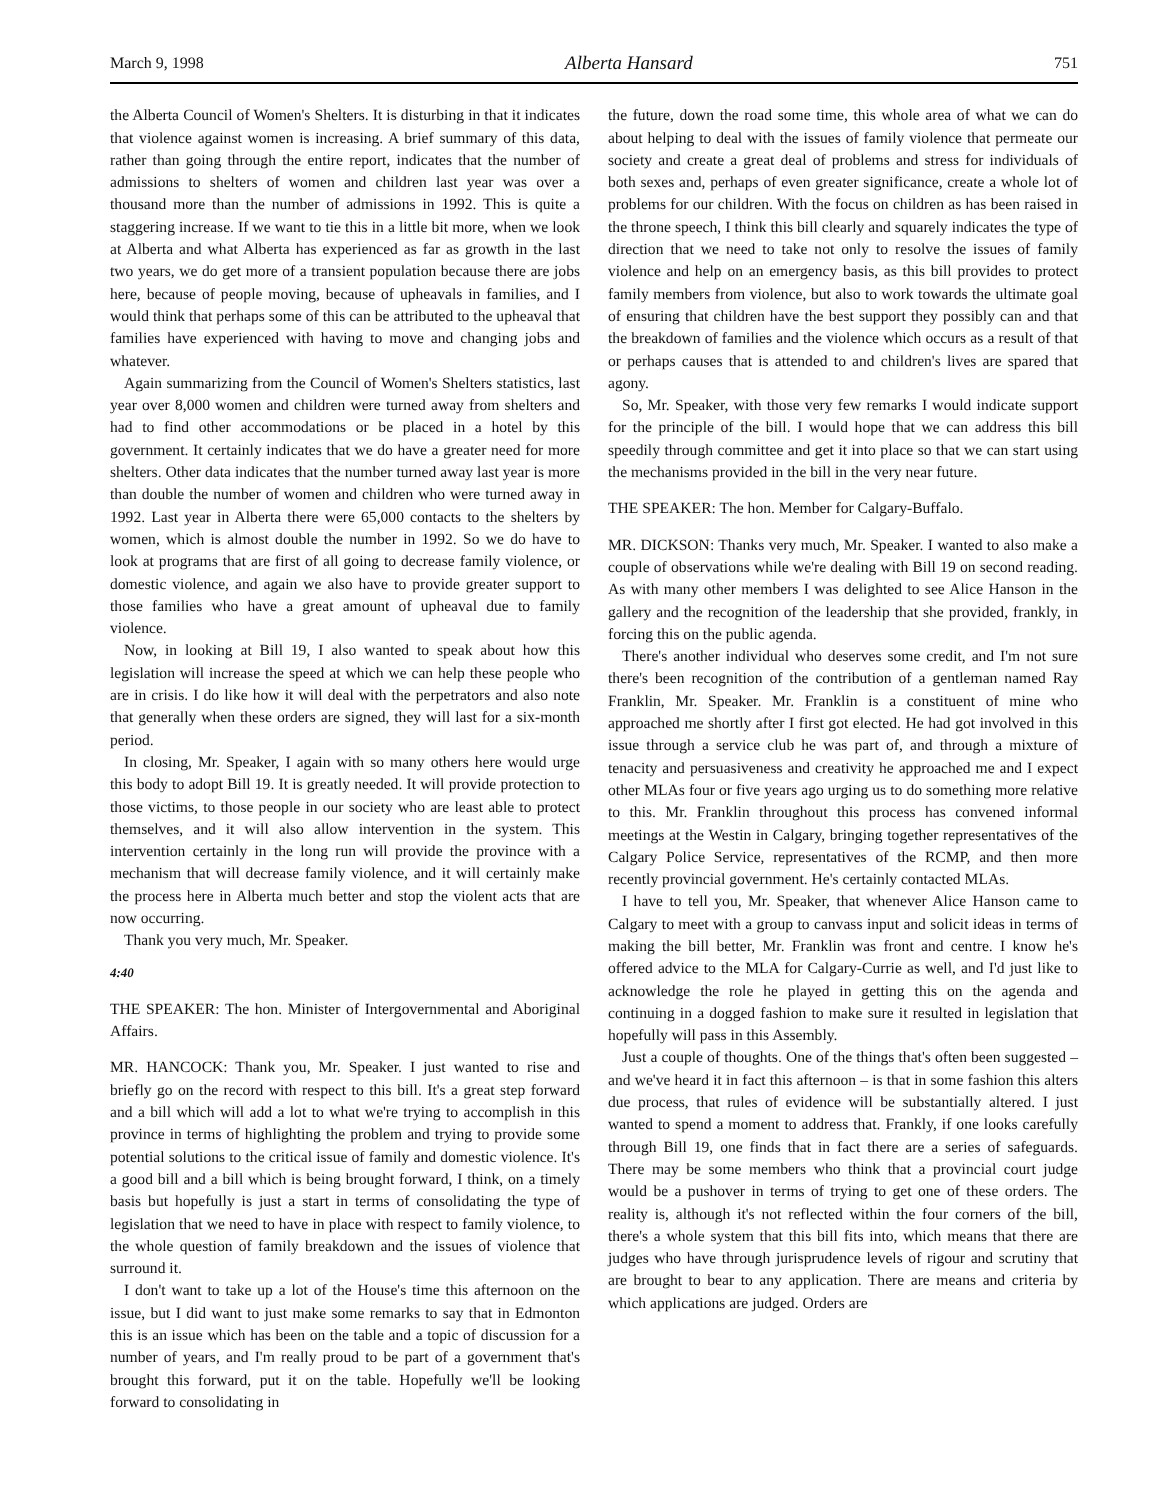March 9, 1998 Alberta Hansard 751
the Alberta Council of Women's Shelters. It is disturbing in that it indicates that violence against women is increasing. A brief summary of this data, rather than going through the entire report, indicates that the number of admissions to shelters of women and children last year was over a thousand more than the number of admissions in 1992. This is quite a staggering increase. If we want to tie this in a little bit more, when we look at Alberta and what Alberta has experienced as far as growth in the last two years, we do get more of a transient population because there are jobs here, because of people moving, because of upheavals in families, and I would think that perhaps some of this can be attributed to the upheaval that families have experienced with having to move and changing jobs and whatever.
Again summarizing from the Council of Women's Shelters statistics, last year over 8,000 women and children were turned away from shelters and had to find other accommodations or be placed in a hotel by this government. It certainly indicates that we do have a greater need for more shelters. Other data indicates that the number turned away last year is more than double the number of women and children who were turned away in 1992. Last year in Alberta there were 65,000 contacts to the shelters by women, which is almost double the number in 1992. So we do have to look at programs that are first of all going to decrease family violence, or domestic violence, and again we also have to provide greater support to those families who have a great amount of upheaval due to family violence.
Now, in looking at Bill 19, I also wanted to speak about how this legislation will increase the speed at which we can help these people who are in crisis. I do like how it will deal with the perpetrators and also note that generally when these orders are signed, they will last for a six-month period.
In closing, Mr. Speaker, I again with so many others here would urge this body to adopt Bill 19. It is greatly needed. It will provide protection to those victims, to those people in our society who are least able to protect themselves, and it will also allow intervention in the system. This intervention certainly in the long run will provide the province with a mechanism that will decrease family violence, and it will certainly make the process here in Alberta much better and stop the violent acts that are now occurring.
Thank you very much, Mr. Speaker.
4:40
THE SPEAKER: The hon. Minister of Intergovernmental and Aboriginal Affairs.
MR. HANCOCK: Thank you, Mr. Speaker. I just wanted to rise and briefly go on the record with respect to this bill. It's a great step forward and a bill which will add a lot to what we're trying to accomplish in this province in terms of highlighting the problem and trying to provide some potential solutions to the critical issue of family and domestic violence. It's a good bill and a bill which is being brought forward, I think, on a timely basis but hopefully is just a start in terms of consolidating the type of legislation that we need to have in place with respect to family violence, to the whole question of family breakdown and the issues of violence that surround it.
I don't want to take up a lot of the House's time this afternoon on the issue, but I did want to just make some remarks to say that in Edmonton this is an issue which has been on the table and a topic of discussion for a number of years, and I'm really proud to be part of a government that's brought this forward, put it on the table. Hopefully we'll be looking forward to consolidating in
the future, down the road some time, this whole area of what we can do about helping to deal with the issues of family violence that permeate our society and create a great deal of problems and stress for individuals of both sexes and, perhaps of even greater significance, create a whole lot of problems for our children. With the focus on children as has been raised in the throne speech, I think this bill clearly and squarely indicates the type of direction that we need to take not only to resolve the issues of family violence and help on an emergency basis, as this bill provides to protect family members from violence, but also to work towards the ultimate goal of ensuring that children have the best support they possibly can and that the breakdown of families and the violence which occurs as a result of that or perhaps causes that is attended to and children's lives are spared that agony.
So, Mr. Speaker, with those very few remarks I would indicate support for the principle of the bill. I would hope that we can address this bill speedily through committee and get it into place so that we can start using the mechanisms provided in the bill in the very near future.
THE SPEAKER: The hon. Member for Calgary-Buffalo.
MR. DICKSON: Thanks very much, Mr. Speaker. I wanted to also make a couple of observations while we're dealing with Bill 19 on second reading. As with many other members I was delighted to see Alice Hanson in the gallery and the recognition of the leadership that she provided, frankly, in forcing this on the public agenda.
There's another individual who deserves some credit, and I'm not sure there's been recognition of the contribution of a gentleman named Ray Franklin, Mr. Speaker. Mr. Franklin is a constituent of mine who approached me shortly after I first got elected. He had got involved in this issue through a service club he was part of, and through a mixture of tenacity and persuasiveness and creativity he approached me and I expect other MLAs four or five years ago urging us to do something more relative to this. Mr. Franklin throughout this process has convened informal meetings at the Westin in Calgary, bringing together representatives of the Calgary Police Service, representatives of the RCMP, and then more recently provincial government. He's certainly contacted MLAs.
I have to tell you, Mr. Speaker, that whenever Alice Hanson came to Calgary to meet with a group to canvass input and solicit ideas in terms of making the bill better, Mr. Franklin was front and centre. I know he's offered advice to the MLA for Calgary-Currie as well, and I'd just like to acknowledge the role he played in getting this on the agenda and continuing in a dogged fashion to make sure it resulted in legislation that hopefully will pass in this Assembly.
Just a couple of thoughts. One of the things that's often been suggested – and we've heard it in fact this afternoon – is that in some fashion this alters due process, that rules of evidence will be substantially altered. I just wanted to spend a moment to address that. Frankly, if one looks carefully through Bill 19, one finds that in fact there are a series of safeguards. There may be some members who think that a provincial court judge would be a pushover in terms of trying to get one of these orders. The reality is, although it's not reflected within the four corners of the bill, there's a whole system that this bill fits into, which means that there are judges who have through jurisprudence levels of rigour and scrutiny that are brought to bear to any application. There are means and criteria by which applications are judged. Orders are